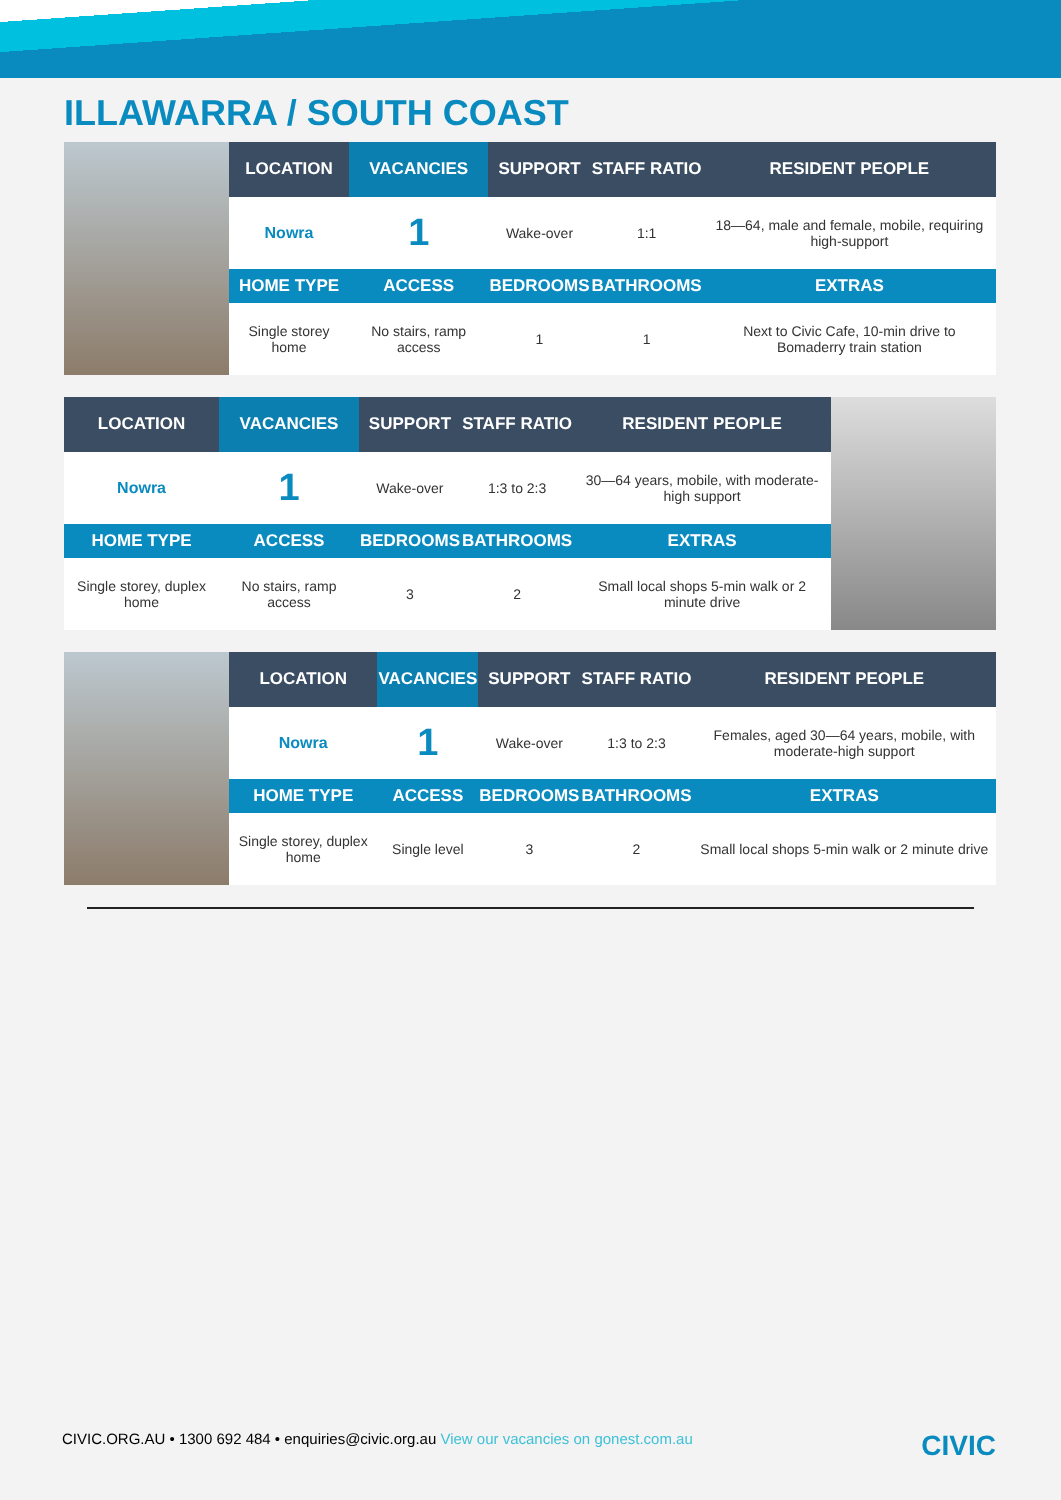ILLAWARRA / SOUTH COAST
| LOCATION | VACANCIES | SUPPORT | STAFF RATIO | RESIDENT PEOPLE |
| --- | --- | --- | --- | --- |
| Nowra | 1 | Wake-over | 1:1 | 18—64, male and female, mobile, requiring high-support |
| HOME TYPE | ACCESS | BEDROOMS | BATHROOMS | EXTRAS |
| Single storey home | No stairs, ramp access | 1 | 1 | Next to Civic Cafe, 10-min drive to Bomaderry train station |
| LOCATION | VACANCIES | SUPPORT | STAFF RATIO | RESIDENT PEOPLE |
| --- | --- | --- | --- | --- |
| Nowra | 1 | Wake-over | 1:3 to 2:3 | 30—64 years, mobile, with moderate-high support |
| HOME TYPE | ACCESS | BEDROOMS | BATHROOMS | EXTRAS |
| Single storey, duplex home | No stairs, ramp access | 3 | 2 | Small local shops 5-min walk or 2 minute drive |
| LOCATION | VACANCIES | SUPPORT | STAFF RATIO | RESIDENT PEOPLE |
| --- | --- | --- | --- | --- |
| Nowra | 1 | Wake-over | 1:3 to 2:3 | Females, aged 30—64 years, mobile, with moderate-high support |
| HOME TYPE | ACCESS | BEDROOMS | BATHROOMS | EXTRAS |
| Single storey, duplex home | Single level | 3 | 2 | Small local shops 5-min walk or 2 minute drive |
CIVIC.ORG.AU • 1300 692 484 • enquiries@civic.org.au View our vacancies on gonest.com.au
CIVIC